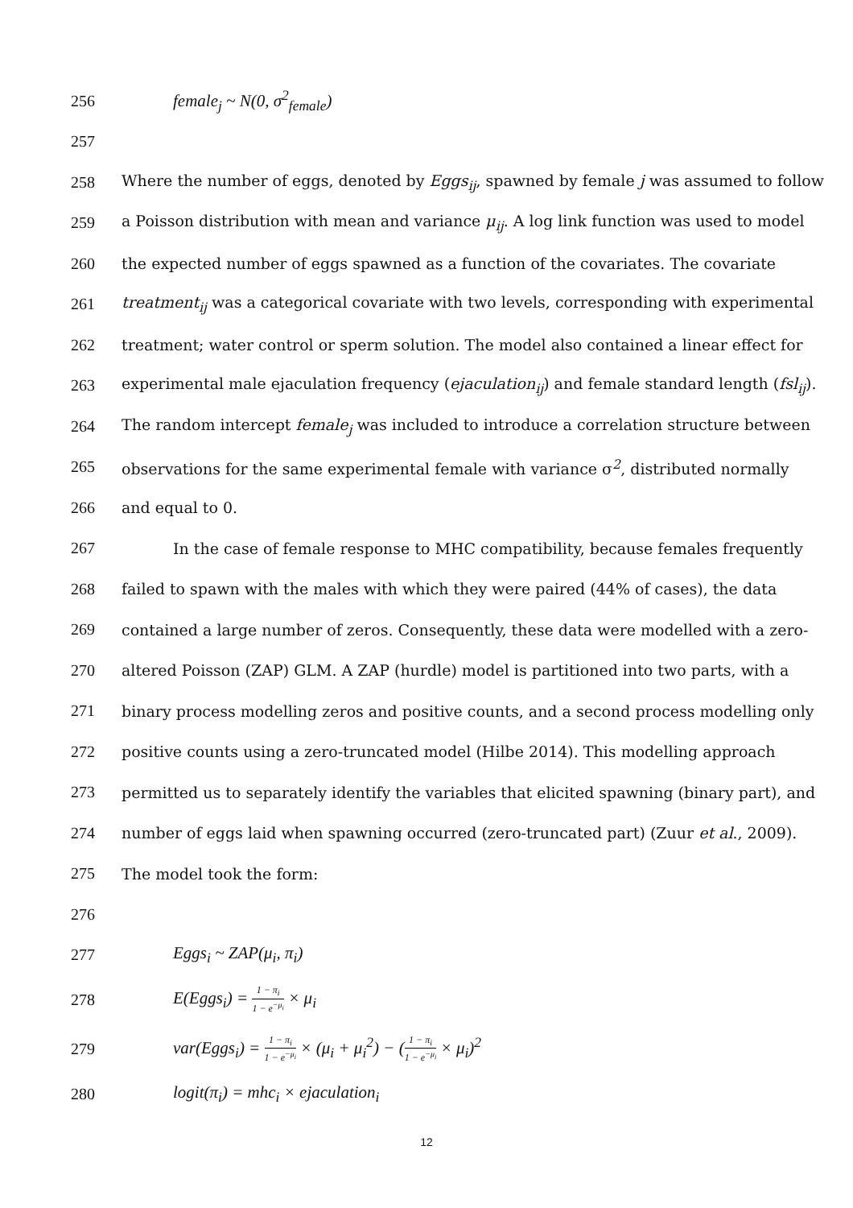256 female<sub>j</sub> ~ N(0, σ<sup>2</sup><sub>female</sub>)
257
258 Where the number of eggs, denoted by Eggs<sub>ij</sub>, spawned by female j was assumed to follow
259 a Poisson distribution with mean and variance μ<sub>ij</sub>. A log link function was used to model
260 the expected number of eggs spawned as a function of the covariates. The covariate
261 treatment<sub>ij</sub> was a categorical covariate with two levels, corresponding with experimental
262 treatment; water control or sperm solution. The model also contained a linear effect for
263 experimental male ejaculation frequency (ejaculation<sub>ij</sub>) and female standard length (fsl<sub>ij</sub>).
264 The random intercept female<sub>j</sub> was included to introduce a correlation structure between
265 observations for the same experimental female with variance σ<sup>2</sup>, distributed normally
266 and equal to 0.
267 In the case of female response to MHC compatibility, because females frequently
268 failed to spawn with the males with which they were paired (44% of cases), the data
269 contained a large number of zeros. Consequently, these data were modelled with a zero-
270 altered Poisson (ZAP) GLM. A ZAP (hurdle) model is partitioned into two parts, with a
271 binary process modelling zeros and positive counts, and a second process modelling only
272 positive counts using a zero-truncated model (Hilbe 2014). This modelling approach
273 permitted us to separately identify the variables that elicited spawning (binary part), and
274 number of eggs laid when spawning occurred (zero-truncated part) (Zuur et al., 2009).
275 The model took the form:
276
277 Eggs<sub>i</sub> ~ ZAP(μ<sub>i</sub>, π<sub>i</sub>)
278 E(Eggs<sub>i</sub>) = 1 − π<sub>i</sub> 1 − e<sup>−μ<sub>i</sub></sup> × μ<sub>i</sub>
279 var(Eggs<sub>i</sub>) = 1 − π<sub>i</sub> 1 − e<sup>−μ<sub>i</sub></sup> × (μ<sub>i</sub> + μ<sub>i</sub><sup>2</sup>) − (1 − π<sub>i</sub> 1 − e<sup>−μ<sub>i</sub></sup> × μ<sub>i</sub>)<sup>2</sup>
280 logit(π<sub>i</sub>) = mhc<sub>i</sub> × ejaculation<sub>i</sub>
12